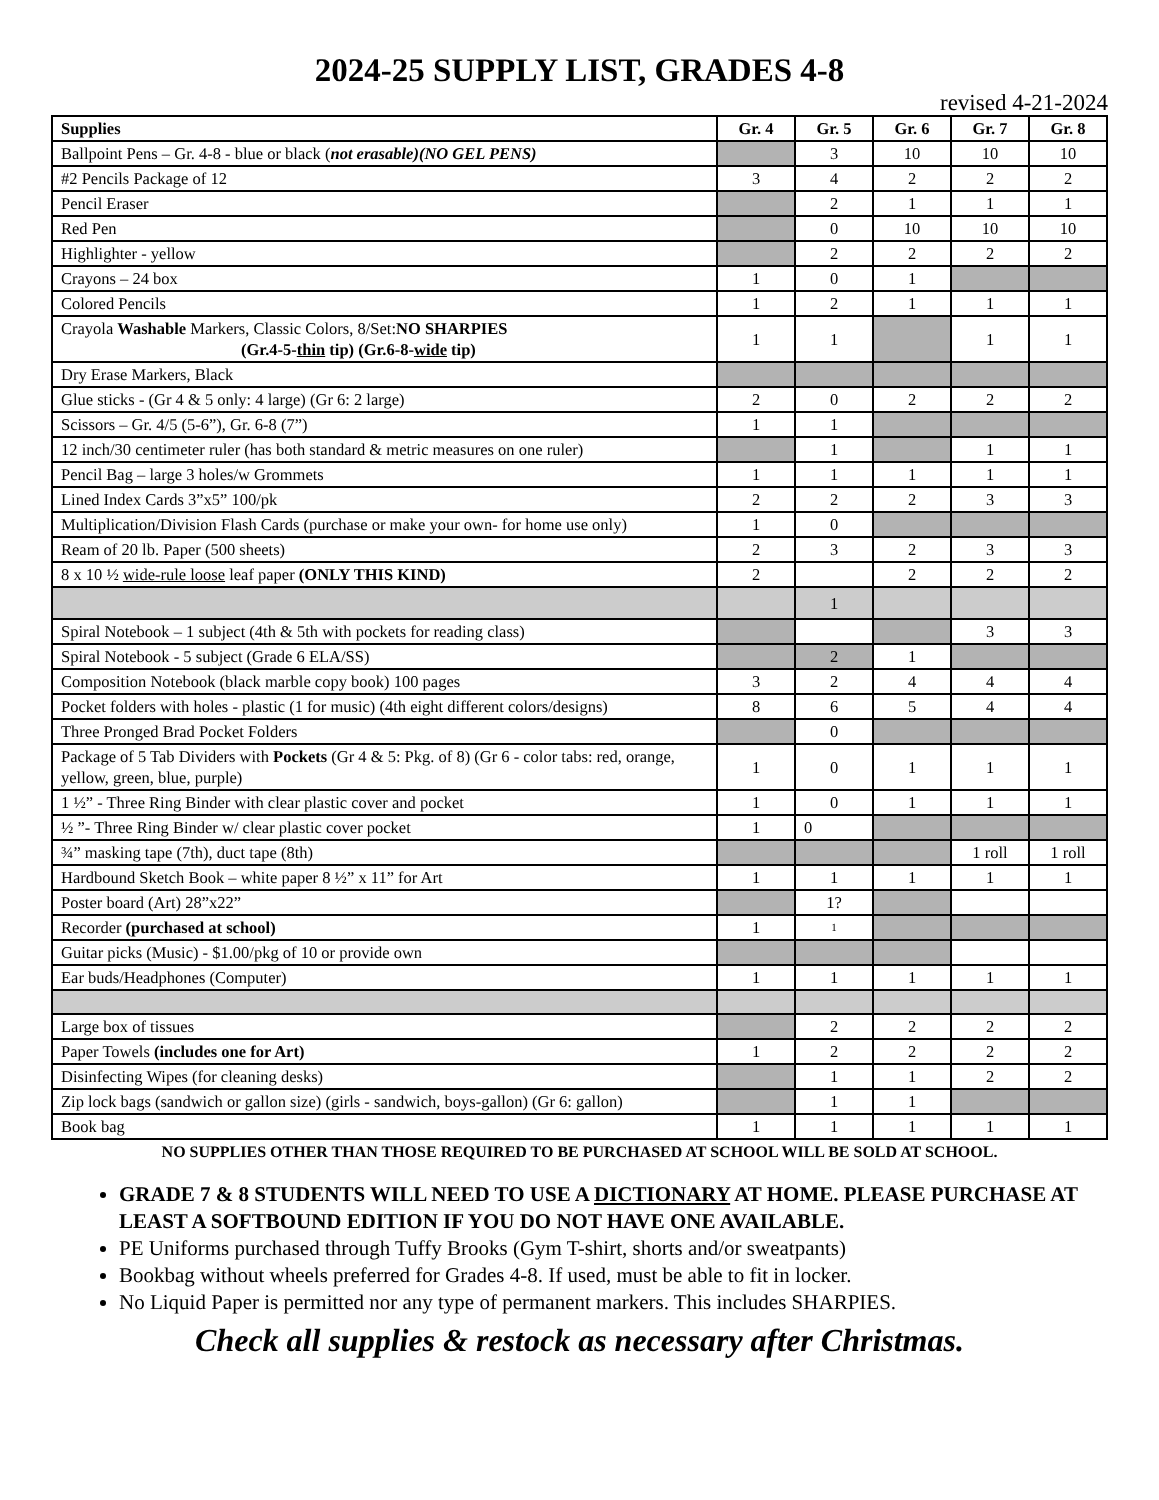2024-25 SUPPLY LIST, GRADES 4-8
revised 4-21-2024
| Supplies | Gr. 4 | Gr. 5 | Gr. 6 | Gr. 7 | Gr. 8 |
| --- | --- | --- | --- | --- | --- |
| Ballpoint Pens – Gr. 4-8 - blue or black ( not erasable)(NO GEL PENS) | | 3 | 10 | 10 | 10 |
| #2 Pencils Package of 12 | 3 | 4 | 2 | 2 | 2 |
| Pencil Eraser | | 2 | 1 | 1 | 1 |
| Red Pen | | 0 | 10 | 10 | 10 |
| Highlighter - yellow | | 2 | 2 | 2 | 2 |
| Crayons – 24 box | 1 | 0 | 1 | | |
| Colored Pencils | 1 | 2 | 1 | 1 | 1 |
| Crayola Washable Markers, Classic Colors, 8/Set: NO SHARPIES (Gr.4-5- thin tip) (Gr.6-8- wide tip) | 1 | 1 | | 1 | 1 |
| Dry Erase Markers, Black | | | | | |
| Glue sticks - (Gr 4 & 5 only: 4 large) (Gr 6: 2 large) | 2 | 0 | 2 | 2 | 2 |
| Scissors – Gr. 4/5 (5-6”), Gr. 6-8 (7”) | 1 | 1 | | | |
| 12 inch/30 centimeter ruler (has both standard & metric measures on one ruler) | | 1 | | 1 | 1 |
| Pencil Bag – large 3 holes/w Grommets | 1 | 1 | 1 | 1 | 1 |
| Lined Index Cards 3”x5” 100/pk | 2 | 2 | 2 | 3 | 3 |
| Multiplication/Division Flash Cards (purchase or make your own- for home use only) | 1 | 0 | | | |
| Ream of 20 lb. Paper (500 sheets) | 2 | 3 | 2 | 3 | 3 |
| 8 x 10 ½ wide-rule loose leaf paper (ONLY THIS KIND) | 2 | | 2 | 2 | 2 |
| | | 1 | | | |
| Spiral Notebook – 1 subject (4th & 5th with pockets for reading class) | | | | 3 | 3 |
| Spiral Notebook - 5 subject (Grade 6 ELA/SS) | | 2 | 1 | | |
| Composition Notebook (black marble copy book) 100 pages | 3 | 2 | 4 | 4 | 4 |
| Pocket folders with holes - plastic (1 for music) (4th eight different colors/designs) | 8 | 6 | 5 | 4 | 4 |
| Three Pronged Brad Pocket Folders | | 0 | | | |
| Package of 5 Tab Dividers with Pockets (Gr 4 & 5: Pkg. of 8) (Gr 6 - color tabs: red, orange, yellow, green, blue, purple) | 1 | 0 | 1 | 1 | 1 |
| 1 ½” - Three Ring Binder with clear plastic cover and pocket | 1 | 0 | 1 | 1 | 1 |
| ½ ”- Three Ring Binder w/ clear plastic cover pocket | 1 | 0 | | | |
| ¾” masking tape (7th), duct tape (8th) | | | | 1 roll | 1 roll |
| Hardbound Sketch Book – white paper 8 ½” x 11” for Art | 1 | 1 | 1 | 1 | 1 |
| Poster board (Art) 28”x22” | | 1? | | | |
| Recorder (purchased at school) | 1 | 1 | | | |
| Guitar picks (Music) - $1.00/pkg of 10 or provide own | | | | | |
| Ear buds/Headphones (Computer) | 1 | 1 | 1 | 1 | 1 |
| Large box of tissues | | 2 | 2 | 2 | 2 |
| Paper Towels (includes one for Art) | 1 | 2 | 2 | 2 | 2 |
| Disinfecting Wipes (for cleaning desks) | | 1 | 1 | 2 | 2 |
| Zip lock bags (sandwich or gallon size) (girls - sandwich, boys-gallon) (Gr 6: gallon) | | 1 | 1 | | |
| Book bag | 1 | 1 | 1 | 1 | 1 |
NO SUPPLIES OTHER THAN THOSE REQUIRED TO BE PURCHASED AT SCHOOL WILL BE SOLD AT SCHOOL.
GRADE 7 & 8 STUDENTS WILL NEED TO USE A DICTIONARY AT HOME. PLEASE PURCHASE AT LEAST A SOFTBOUND EDITION IF YOU DO NOT HAVE ONE AVAILABLE.
PE Uniforms purchased through Tuffy Brooks (Gym T-shirt, shorts and/or sweatpants)
Bookbag without wheels preferred for Grades 4-8. If used, must be able to fit in locker.
No Liquid Paper is permitted nor any type of permanent markers. This includes SHARPIES.
Check all supplies & restock as necessary after Christmas.